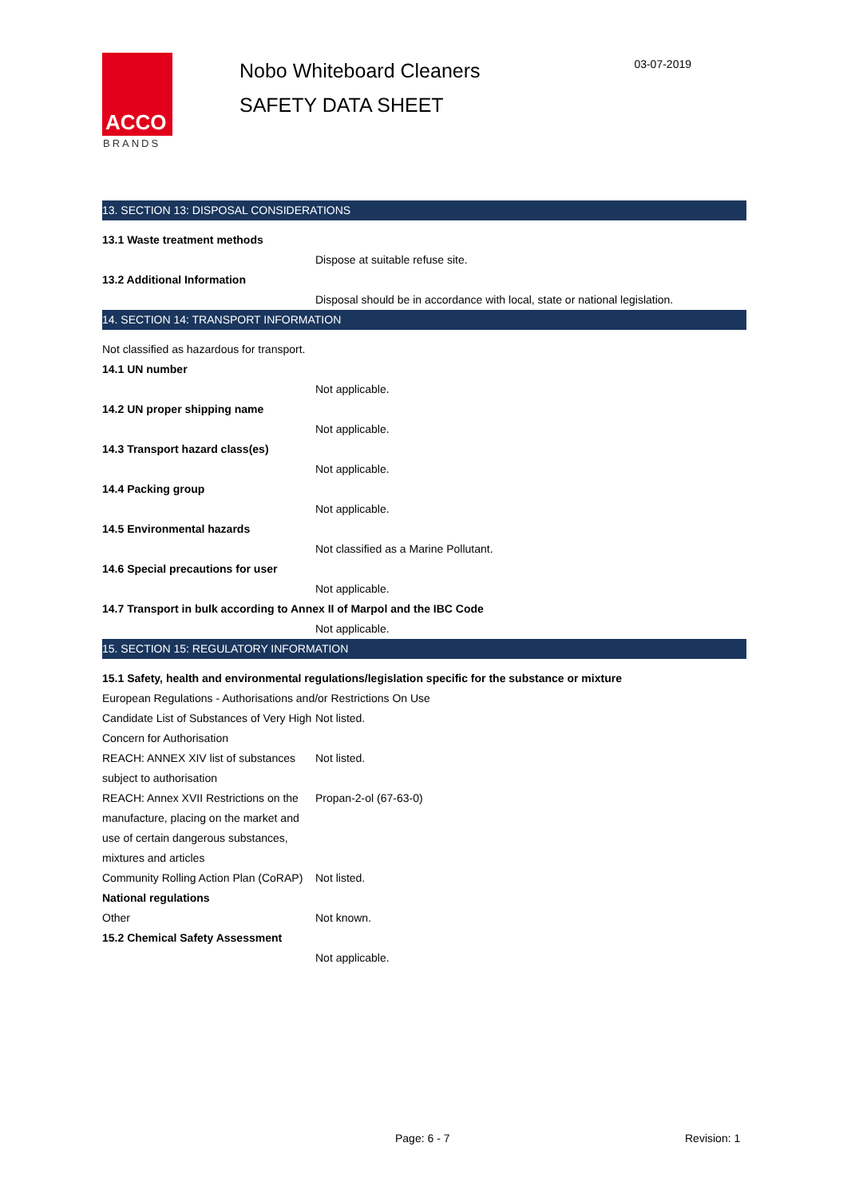ACCO
BRANDS
Nobo Whiteboard Cleaners
SAFETY DATA SHEET
03-07-2019
13. SECTION 13: DISPOSAL CONSIDERATIONS
13.1 Waste treatment methods
Dispose at suitable refuse site.
13.2 Additional Information
Disposal should be in accordance with local, state or national legislation.
14. SECTION 14: TRANSPORT INFORMATION
Not classified as hazardous for transport.
14.1 UN number
Not applicable.
14.2 UN proper shipping name
Not applicable.
14.3 Transport hazard class(es)
Not applicable.
14.4 Packing group
Not applicable.
14.5 Environmental hazards
Not classified as a Marine Pollutant.
14.6 Special precautions for user
Not applicable.
14.7 Transport in bulk according to Annex II of Marpol and the IBC Code
Not applicable.
15. SECTION 15: REGULATORY INFORMATION
15.1 Safety, health and environmental regulations/legislation specific for the substance or mixture
European Regulations - Authorisations and/or Restrictions On Use
Candidate List of Substances of Very High Concern for Authorisation
Not listed.
REACH: ANNEX XIV list of substances subject to authorisation
Not listed.
REACH: Annex XVII Restrictions on the manufacture, placing on the market and use of certain dangerous substances, mixtures and articles
Propan-2-ol (67-63-0)
Community Rolling Action Plan (CoRAP)
Not listed.
National regulations
Other Not known.
15.2 Chemical Safety Assessment
Not applicable.
Page: 6 - 7 Revision: 1